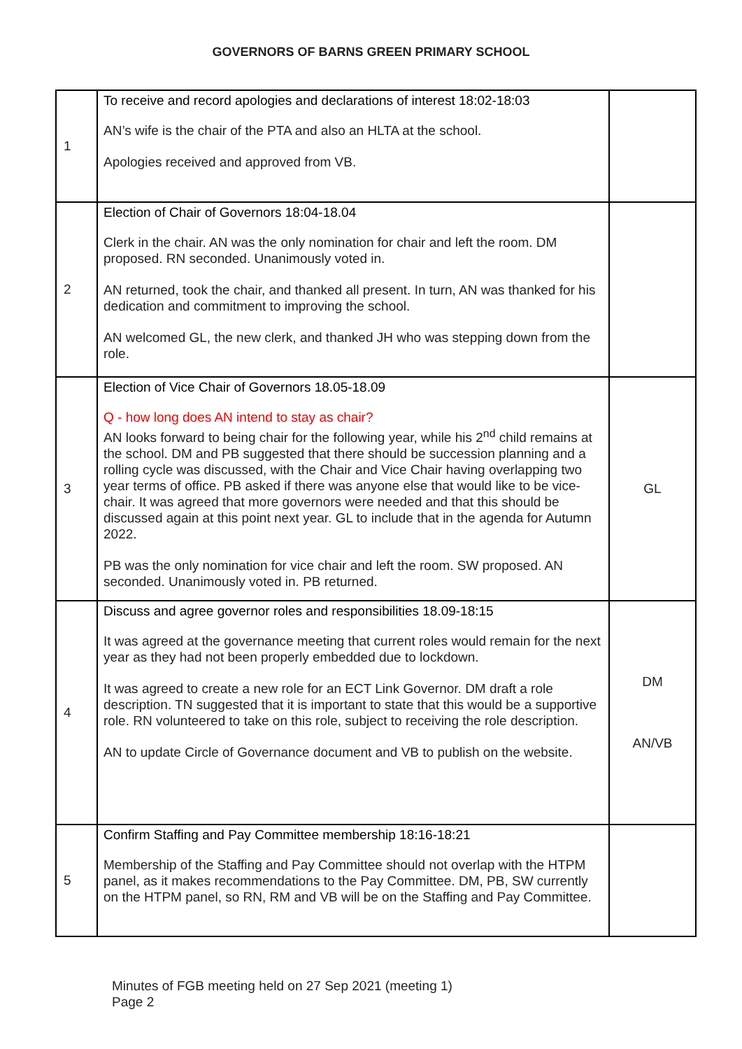GOVERNORS OF BARNS GREEN PRIMARY SCHOOL
| 1 | To receive and record apologies and declarations of interest 18:02-18:03 AN’s wife is the chair of the PTA and also an HLTA at the school. Apologies received and approved from VB. | |
| 2 | Election of Chair of Governors 18:04-18.04 Clerk in the chair. AN was the only nomination for chair and left the room. DM proposed. RN seconded. Unanimously voted in. AN returned, took the chair, and thanked all present. In turn, AN was thanked for his dedication and commitment to improving the school. AN welcomed GL, the new clerk, and thanked JH who was stepping down from the role. | |
| 3 | Election of Vice Chair of Governors 18.05-18.09 Q - how long does AN intend to stay as chair? AN looks forward to being chair for the following year, while his 2<sup>nd</sup> child remains at the school. DM and PB suggested that there should be succession planning and a rolling cycle was discussed, with the Chair and Vice Chair having overlapping two year terms of office. PB asked if there was anyone else that would like to be vice-chair. It was agreed that more governors were needed and that this should be discussed again at this point next year. GL to include that in the agenda for Autumn 2022. PB was the only nomination for vice chair and left the room. SW proposed. AN seconded. Unanimously voted in. PB returned. | GL |
| 4 | Discuss and agree governor roles and responsibilities 18.09-18:15 It was agreed at the governance meeting that current roles would remain for the next year as they had not been properly embedded due to lockdown. It was agreed to create a new role for an ECT Link Governor. DM draft a role description. TN suggested that it is important to state that this would be a supportive role. RN volunteered to take on this role, subject to receiving the role description. AN to update Circle of Governance document and VB to publish on the website. | DM AN/VB |
| 5 | Confirm Staffing and Pay Committee membership 18:16-18:21 Membership of the Staffing and Pay Committee should not overlap with the HTPM panel, as it makes recommendations to the Pay Committee. DM, PB, SW currently on the HTPM panel, so RN, RM and VB will be on the Staffing and Pay Committee. | |
Minutes of FGB meeting held on 27 Sep 2021 (meeting 1)
Page 2